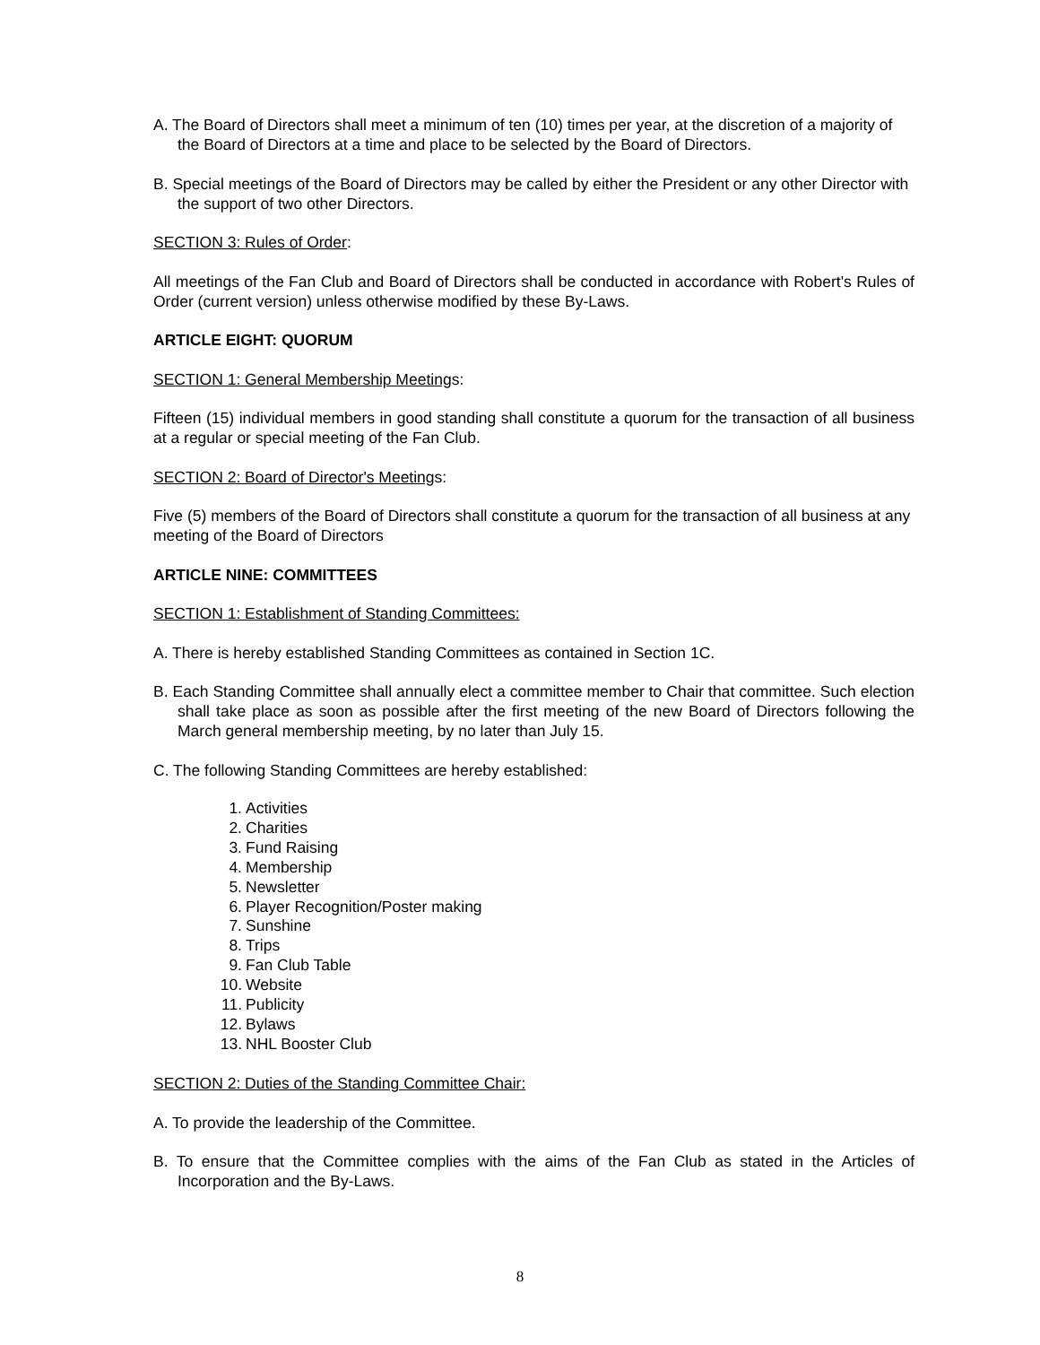A. The Board of Directors shall meet a minimum of ten (10) times per year, at the discretion of a majority of the Board of Directors at a time and place to be selected by the Board of Directors.
B. Special meetings of the Board of Directors may be called by either the President or any other Director with the support of two other Directors.
SECTION 3: Rules of Order:
All meetings of the Fan Club and Board of Directors shall be conducted in accordance with Robert's Rules of Order (current version) unless otherwise modified by these By-Laws.
ARTICLE EIGHT: QUORUM
SECTION 1: General Membership Meetings:
Fifteen (15) individual members in good standing shall constitute a quorum for the transaction of all business at a regular or special meeting of the Fan Club.
SECTION 2: Board of Director's Meetings:
Five (5) members of the Board of Directors shall constitute a quorum for the transaction of all business at any meeting of the Board of Directors
ARTICLE NINE: COMMITTEES
SECTION 1: Establishment of Standing Committees:
A. There is hereby established Standing Committees as contained in Section 1C.
B. Each Standing Committee shall annually elect a committee member to Chair that committee. Such election shall take place as soon as possible after the first meeting of the new Board of Directors following the March general membership meeting, by no later than July 15.
C. The following Standing Committees are hereby established:
1. Activities
2. Charities
3. Fund Raising
4. Membership
5. Newsletter
6. Player Recognition/Poster making
7. Sunshine
8. Trips
9. Fan Club Table
10. Website
11. Publicity
12. Bylaws
13. NHL Booster Club
SECTION 2: Duties of the Standing Committee Chair:
A. To provide the leadership of the Committee.
B. To ensure that the Committee complies with the aims of the Fan Club as stated in the Articles of Incorporation and the By-Laws.
8